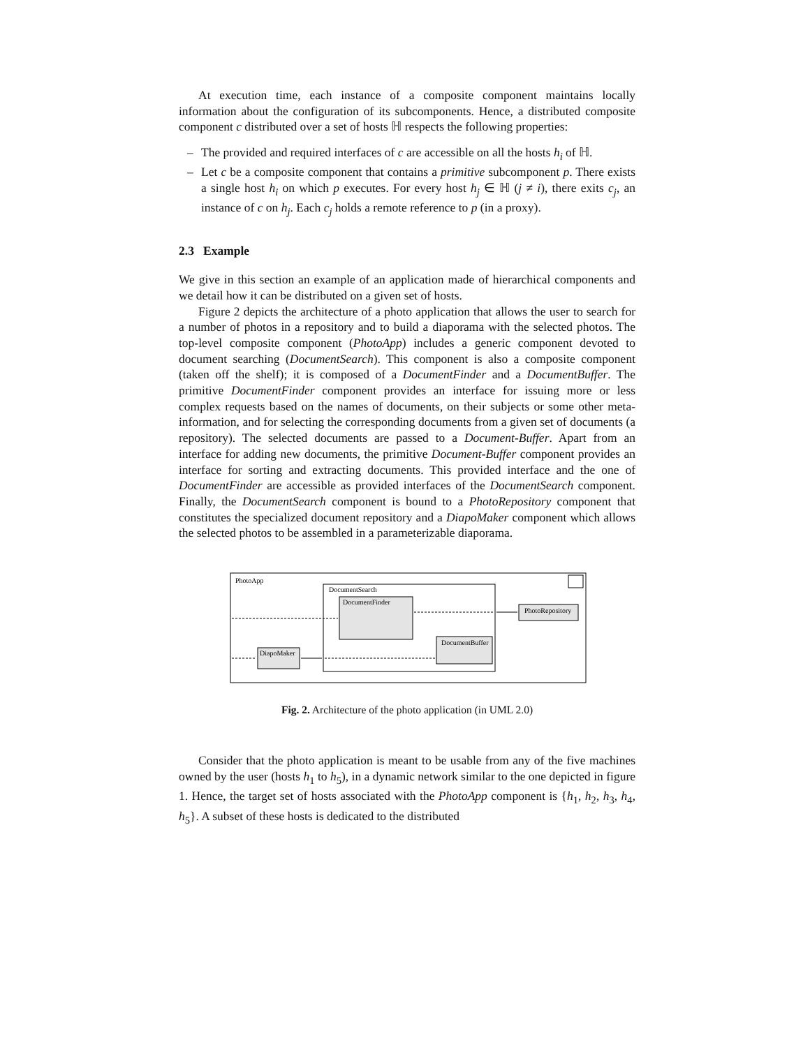At execution time, each instance of a composite component maintains locally information about the configuration of its subcomponents. Hence, a distributed composite component c distributed over a set of hosts ℍ respects the following properties:
– The provided and required interfaces of c are accessible on all the hosts h<sub>i</sub> of ℍ.
– Let c be a composite component that contains a primitive subcomponent p. There exists a single host h<sub>i</sub> on which p executes. For every host h<sub>j</sub> ∈ ℍ (j ≠ i), there exits c<sub>j</sub>, an instance of c on h<sub>j</sub>. Each c<sub>j</sub> holds a remote reference to p (in a proxy).
2.3 Example
We give in this section an example of an application made of hierarchical components and we detail how it can be distributed on a given set of hosts.
Figure 2 depicts the architecture of a photo application that allows the user to search for a number of photos in a repository and to build a diaporama with the selected photos. The top-level composite component (PhotoApp) includes a generic component devoted to document searching (DocumentSearch). This component is also a composite component (taken off the shelf); it is composed of a DocumentFinder and a DocumentBuffer. The primitive DocumentFinder component provides an interface for issuing more or less complex requests based on the names of documents, on their subjects or some other meta-information, and for selecting the corresponding documents from a given set of documents (a repository). The selected documents are passed to a Document-Buffer. Apart from an interface for adding new documents, the primitive Document-Buffer component provides an interface for sorting and extracting documents. This provided interface and the one of DocumentFinder are accessible as provided interfaces of the DocumentSearch component. Finally, the DocumentSearch component is bound to a PhotoRepository component that constitutes the specialized document repository and a DiapoMaker component which allows the selected photos to be assembled in a parameterizable diaporama.
PhotoApp
DocumentSearch
DocumentFinder
DocumentBuffer
DiapoMaker
PhotoRepository
Fig. 2. Architecture of the photo application (in UML 2.0)
Consider that the photo application is meant to be usable from any of the five machines owned by the user (hosts h<sub>1</sub> to h<sub>5</sub>), in a dynamic network similar to the one depicted in figure 1. Hence, the target set of hosts associated with the PhotoApp component is {h<sub>1</sub>, h<sub>2</sub>, h<sub>3</sub>, h<sub>4</sub>, h<sub>5</sub>}. A subset of these hosts is dedicated to the distributed